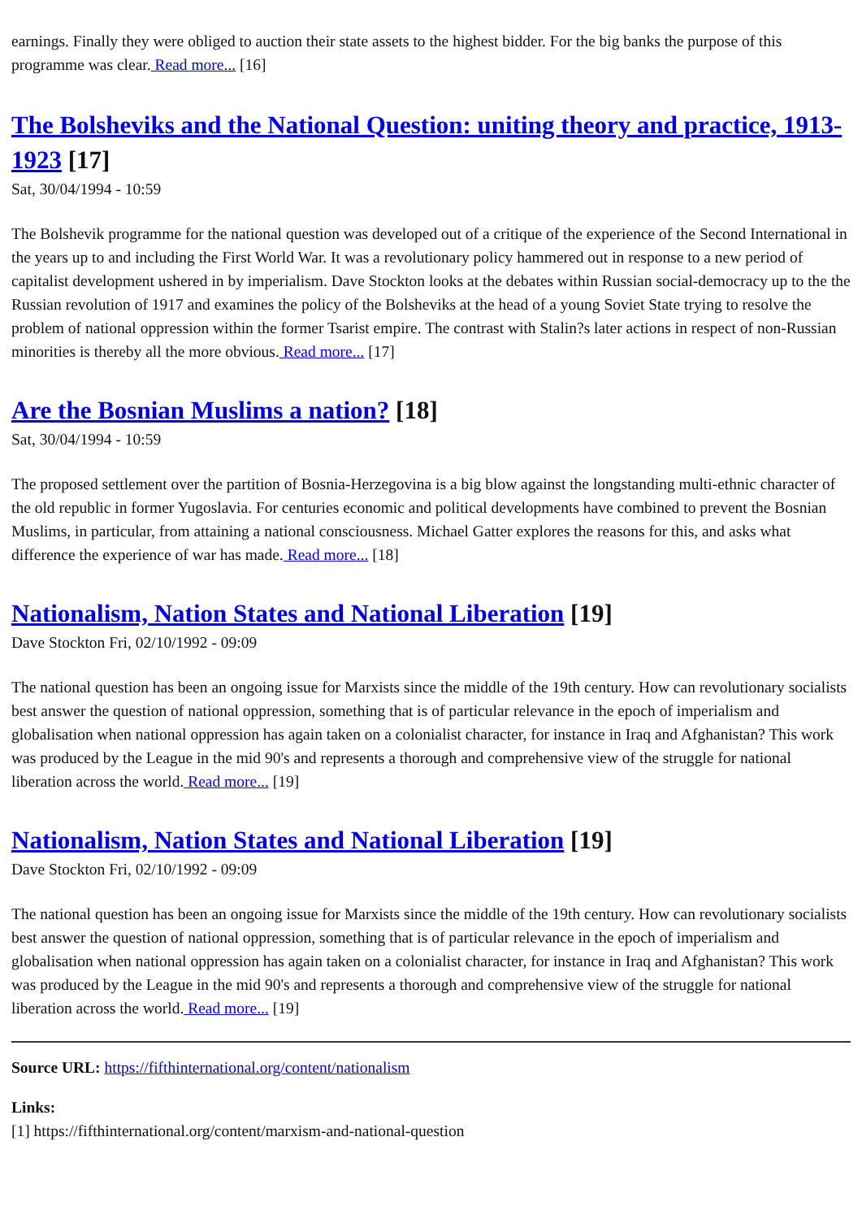earnings. Finally they were obliged to auction their state assets to the highest bidder. For the big banks the purpose of this programme was clear. Read more... [16]
The Bolsheviks and the National Question: uniting theory and practice, 1913-1923 [17]
Sat, 30/04/1994 - 10:59
The Bolshevik programme for the national question was developed out of a critique of the experience of the Second International in the years up to and including the First World War. It was a revolutionary policy hammered out in response to a new period of capitalist development ushered in by imperialism. Dave Stockton looks at the debates within Russian social-democracy up to the the Russian revolution of 1917 and examines the policy of the Bolsheviks at the head of a young Soviet State trying to resolve the problem of national oppression within the former Tsarist empire. The contrast with Stalin?s later actions in respect of non-Russian minorities is thereby all the more obvious. Read more... [17]
Are the Bosnian Muslims a nation? [18]
Sat, 30/04/1994 - 10:59
The proposed settlement over the partition of Bosnia-Herzegovina is a big blow against the longstanding multi-ethnic character of the old republic in former Yugoslavia. For centuries economic and political developments have combined to prevent the Bosnian Muslims, in particular, from attaining a national consciousness. Michael Gatter explores the reasons for this, and asks what difference the experience of war has made. Read more... [18]
Nationalism, Nation States and National Liberation [19]
Dave Stockton Fri, 02/10/1992 - 09:09
The national question has been an ongoing issue for Marxists since the middle of the 19th century. How can revolutionary socialists best answer the question of national oppression, something that is of particular relevance in the epoch of imperialism and globalisation when national oppression has again taken on a colonialist character, for instance in Iraq and Afghanistan? This work was produced by the League in the mid 90's and represents a thorough and comprehensive view of the struggle for national liberation across the world. Read more... [19]
Nationalism, Nation States and National Liberation [19]
Dave Stockton Fri, 02/10/1992 - 09:09
The national question has been an ongoing issue for Marxists since the middle of the 19th century. How can revolutionary socialists best answer the question of national oppression, something that is of particular relevance in the epoch of imperialism and globalisation when national oppression has again taken on a colonialist character, for instance in Iraq and Afghanistan? This work was produced by the League in the mid 90's and represents a thorough and comprehensive view of the struggle for national liberation across the world. Read more... [19]
Source URL: https://fifthinternational.org/content/nationalism
Links:
[1] https://fifthinternational.org/content/marxism-and-national-question